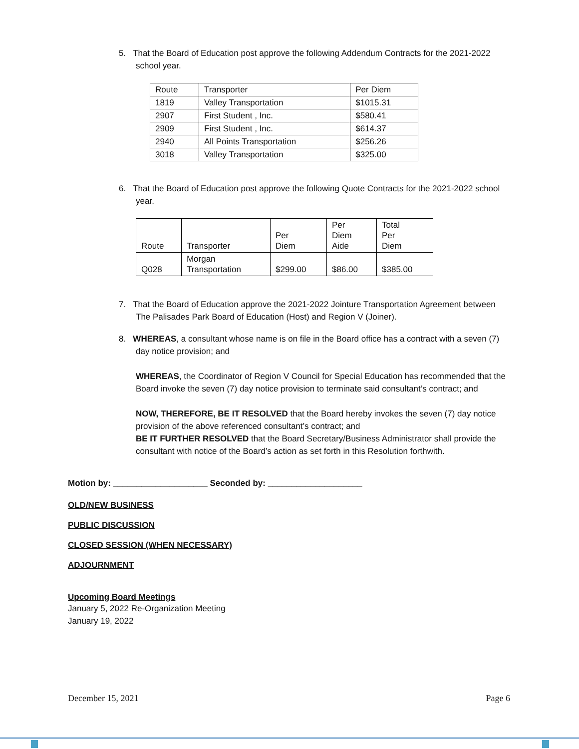5. That the Board of Education post approve the following Addendum Contracts for the 2021-2022 school year.
| Route | Transporter | Per Diem |
| 1819 | Valley Transportation | $1015.31 |
| 2907 | First Student , Inc. | $580.41 |
| 2909 | First Student , Inc. | $614.37 |
| 2940 | All Points Transportation | $256.26 |
| 3018 | Valley Transportation | $325.00 |
6. That the Board of Education post approve the following Quote Contracts for the 2021-2022 school year.
| Route | Transporter | Per Diem | Per Diem Aide | Total Per Diem |
| Q028 | Morgan Transportation | $299.00 | $86.00 | $385.00 |
7. That the Board of Education approve the 2021-2022 Jointure Transportation Agreement between The Palisades Park Board of Education (Host) and Region V (Joiner).
8. WHEREAS, a consultant whose name is on file in the Board office has a contract with a seven (7) day notice provision; and
WHEREAS, the Coordinator of Region V Council for Special Education has recommended that the Board invoke the seven (7) day notice provision to terminate said consultant’s contract; and
NOW, THEREFORE, BE IT RESOLVED that the Board hereby invokes the seven (7) day notice provision of the above referenced consultant’s contract; and
BE IT FURTHER RESOLVED that the Board Secretary/Business Administrator shall provide the consultant with notice of the Board’s action as set forth in this Resolution forthwith.
Motion by: ____________________ Seconded by: ____________________
OLD/NEW BUSINESS
PUBLIC DISCUSSION
CLOSED SESSION (WHEN NECESSARY)
ADJOURNMENT
Upcoming Board Meetings
January 5, 2022 Re-Organization Meeting
January 19, 2022
December 15, 2021 Page 6